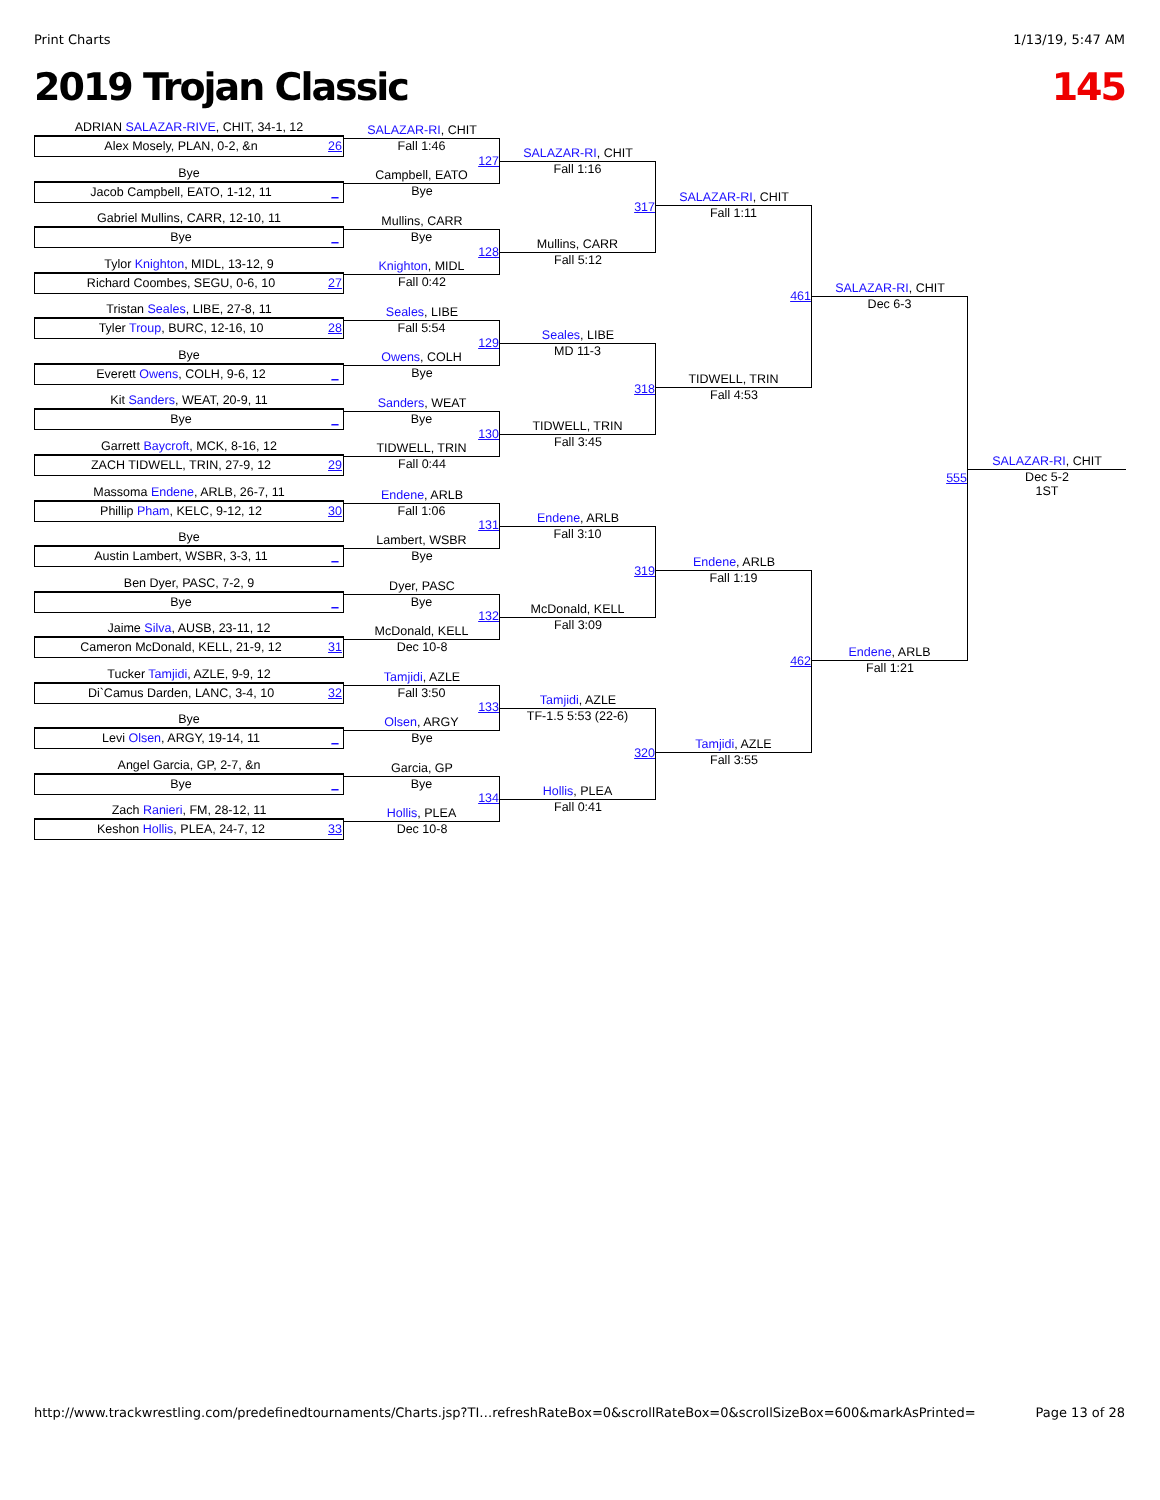Print Charts 1/13/19, 5:47 AM
2019 Trojan Classic 145
ADRIAN SALAZAR-RIVE, CHIT, 34-1, 12
Alex Mosely, PLAN, 0-2, &n 26
Bye
Jacob Campbell, EATO, 1-12, 11 _
Gabriel Mullins, CARR, 12-10, 11
Bye _
Tylor Knighton, MIDL, 13-12, 9
Richard Coombes, SEGU, 0-6, 10 27
Tristan Seales, LIBE, 27-8, 11
Tyler Troup, BURC, 12-16, 10 28
Bye
Everett Owens, COLH, 9-6, 12 _
Kit Sanders, WEAT, 20-9, 11
Bye _
Garrett Baycroft, MCK, 8-16, 12
ZACH TIDWELL, TRIN, 27-9, 12 29
Massoma Endene, ARLB, 26-7, 11
Phillip Pham, KELC, 9-12, 12 30
Bye
Austin Lambert, WSBR, 3-3, 11 _
Ben Dyer, PASC, 7-2, 9
Bye _
Jaime Silva, AUSB, 23-11, 12
Cameron McDonald, KELL, 21-9, 12 31
Tucker Tamjidi, AZLE, 9-9, 12
Di`Camus Darden, LANC, 3-4, 10 32
Bye
Levi Olsen, ARGY, 19-14, 11 _
Angel Garcia, GP, 2-7, &n
Bye _
Zach Ranieri, FM, 28-12, 11
Keshon Hollis, PLEA, 24-7, 12 33
SALAZAR-RI, CHIT
Fall 1:46
127
Campbell, EATO
Bye
Mullins, CARR
Bye
128
Knighton, MIDL
Fall 0:42
Seales, LIBE
Fall 5:54
129
Owens, COLH
Bye
Sanders, WEAT
Bye
130
TIDWELL, TRIN
Fall 0:44
Endene, ARLB
Fall 1:06
131
Lambert, WSBR
Bye
Dyer, PASC
Bye
132
McDonald, KELL
Dec 10-8
Tamjidi, AZLE
Fall 3:50
133
Olsen, ARGY
Bye
Garcia, GP
Bye
134
Hollis, PLEA
Dec 10-8
SALAZAR-RI, CHIT
Fall 1:16
317
Mullins, CARR
Fall 5:12
Seales, LIBE
MD 11-3
318
TIDWELL, TRIN
Fall 3:45
Endene, ARLB
Fall 3:10
319
McDonald, KELL
Fall 3:09
Tamjidi, AZLE
TF-1.5 5:53 (22-6)
320
Hollis, PLEA
Fall 0:41
SALAZAR-RI, CHIT
Fall 1:11
461
TIDWELL, TRIN
Fall 4:53
Endene, ARLB
Fall 1:19
462
Tamjidi, AZLE
Fall 3:55
SALAZAR-RI, CHIT
Dec 6-3
555
Endene, ARLB
Fall 1:21
SALAZAR-RI, CHIT
Dec 5-2
1ST
http://www.trackwrestling.com/predefinedtournaments/Charts.jsp?TI…refreshRateBox=0&scrollRateBox=0&scrollSizeBox=600&markAsPrinted= Page 13 of 28